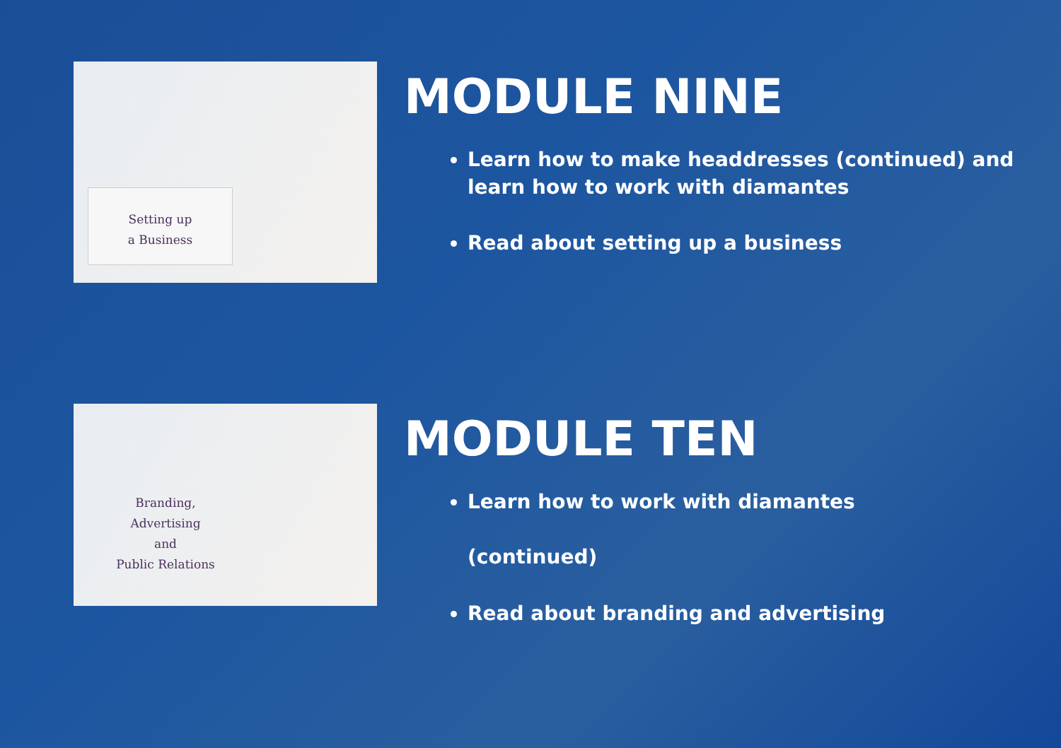Setting up
a Business
MODULE NINE
Learn how to make headdresses (continued) and learn how to work with diamantes
Read about setting up a business
Branding,
Advertising
and
Public Relations
MODULE TEN
Learn how to work with diamantes
(continued)
Read about branding and advertising